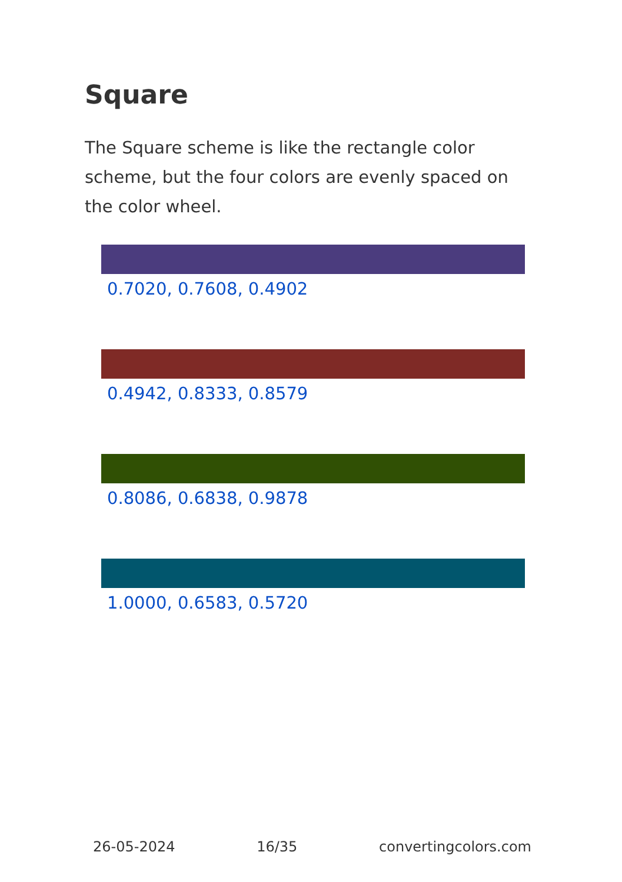Square
The Square scheme is like the rectangle color scheme, but the four colors are evenly spaced on the color wheel.
0.7020, 0.7608, 0.4902
0.4942, 0.8333, 0.8579
0.8086, 0.6838, 0.9878
1.0000, 0.6583, 0.5720
26-05-2024 16/35 convertingcolors.com